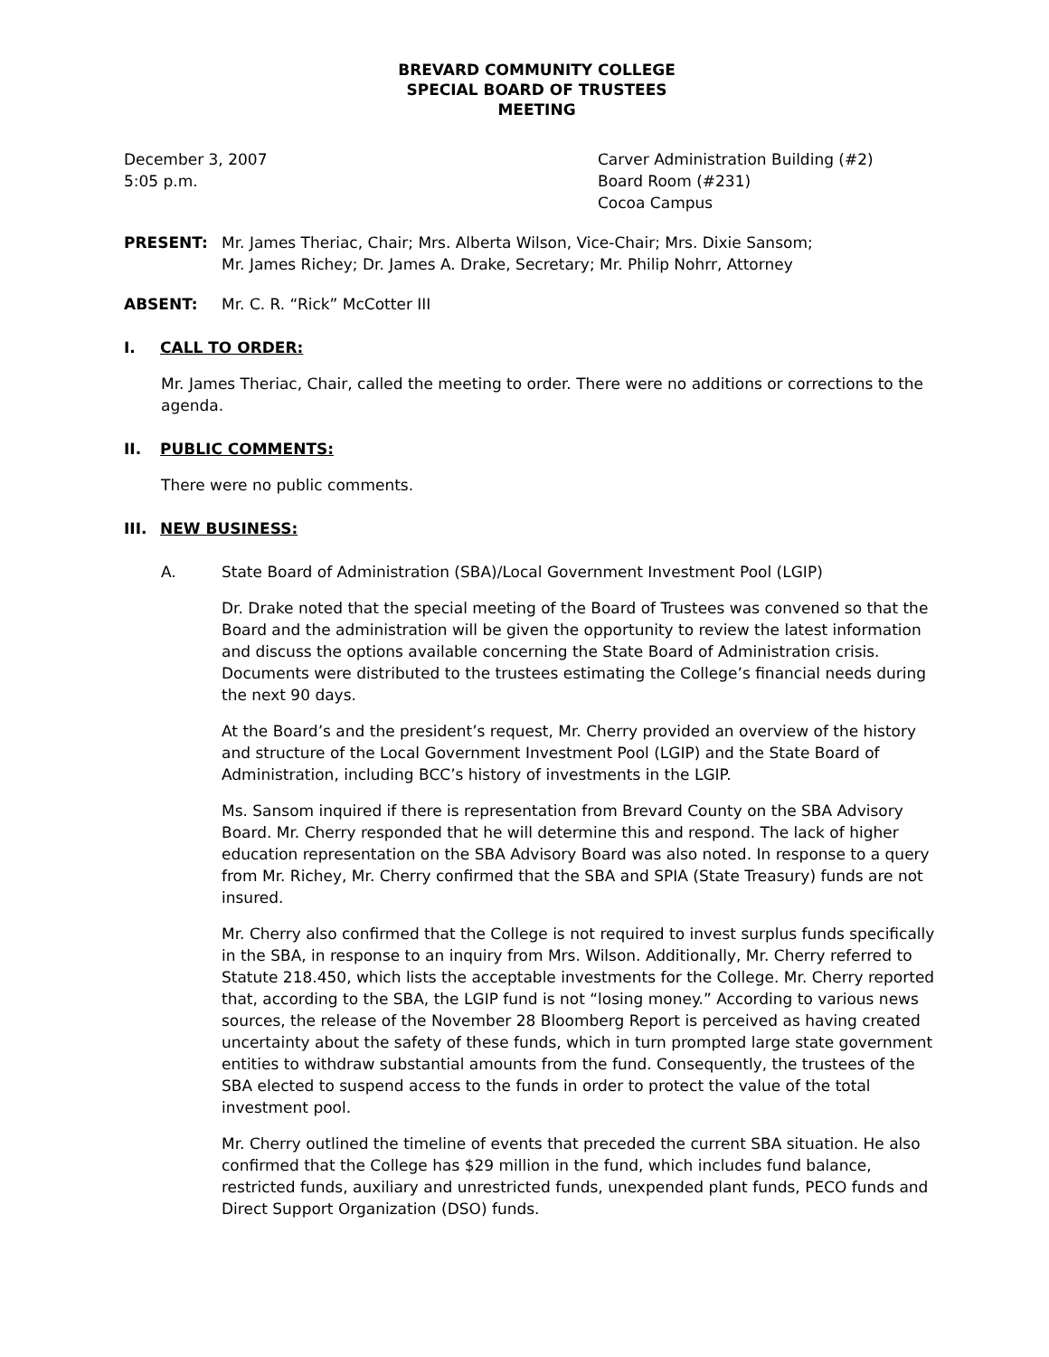BREVARD COMMUNITY COLLEGE
SPECIAL BOARD OF TRUSTEES
MEETING
December 3, 2007
5:05 p.m.
Carver Administration Building (#2)
Board Room (#231)
Cocoa Campus
PRESENT: Mr. James Theriac, Chair; Mrs. Alberta Wilson, Vice-Chair; Mrs. Dixie Sansom;
Mr. James Richey; Dr. James A. Drake, Secretary; Mr. Philip Nohrr, Attorney
ABSENT: Mr. C. R. “Rick” McCotter III
I. CALL TO ORDER:
Mr. James Theriac, Chair, called the meeting to order. There were no additions or corrections to the agenda.
II. PUBLIC COMMENTS:
There were no public comments.
III. NEW BUSINESS:
A. State Board of Administration (SBA)/Local Government Investment Pool (LGIP)
Dr. Drake noted that the special meeting of the Board of Trustees was convened so that the Board and the administration will be given the opportunity to review the latest information and discuss the options available concerning the State Board of Administration crisis. Documents were distributed to the trustees estimating the College’s financial needs during the next 90 days.
At the Board’s and the president’s request, Mr. Cherry provided an overview of the history and structure of the Local Government Investment Pool (LGIP) and the State Board of Administration, including BCC’s history of investments in the LGIP.
Ms. Sansom inquired if there is representation from Brevard County on the SBA Advisory Board. Mr. Cherry responded that he will determine this and respond. The lack of higher education representation on the SBA Advisory Board was also noted. In response to a query from Mr. Richey, Mr. Cherry confirmed that the SBA and SPIA (State Treasury) funds are not insured.
Mr. Cherry also confirmed that the College is not required to invest surplus funds specifically in the SBA, in response to an inquiry from Mrs. Wilson. Additionally, Mr. Cherry referred to Statute 218.450, which lists the acceptable investments for the College. Mr. Cherry reported that, according to the SBA, the LGIP fund is not “losing money.” According to various news sources, the release of the November 28 Bloomberg Report is perceived as having created uncertainty about the safety of these funds, which in turn prompted large state government entities to withdraw substantial amounts from the fund. Consequently, the trustees of the SBA elected to suspend access to the funds in order to protect the value of the total investment pool.
Mr. Cherry outlined the timeline of events that preceded the current SBA situation. He also confirmed that the College has $29 million in the fund, which includes fund balance, restricted funds, auxiliary and unrestricted funds, unexpended plant funds, PECO funds and Direct Support Organization (DSO) funds.